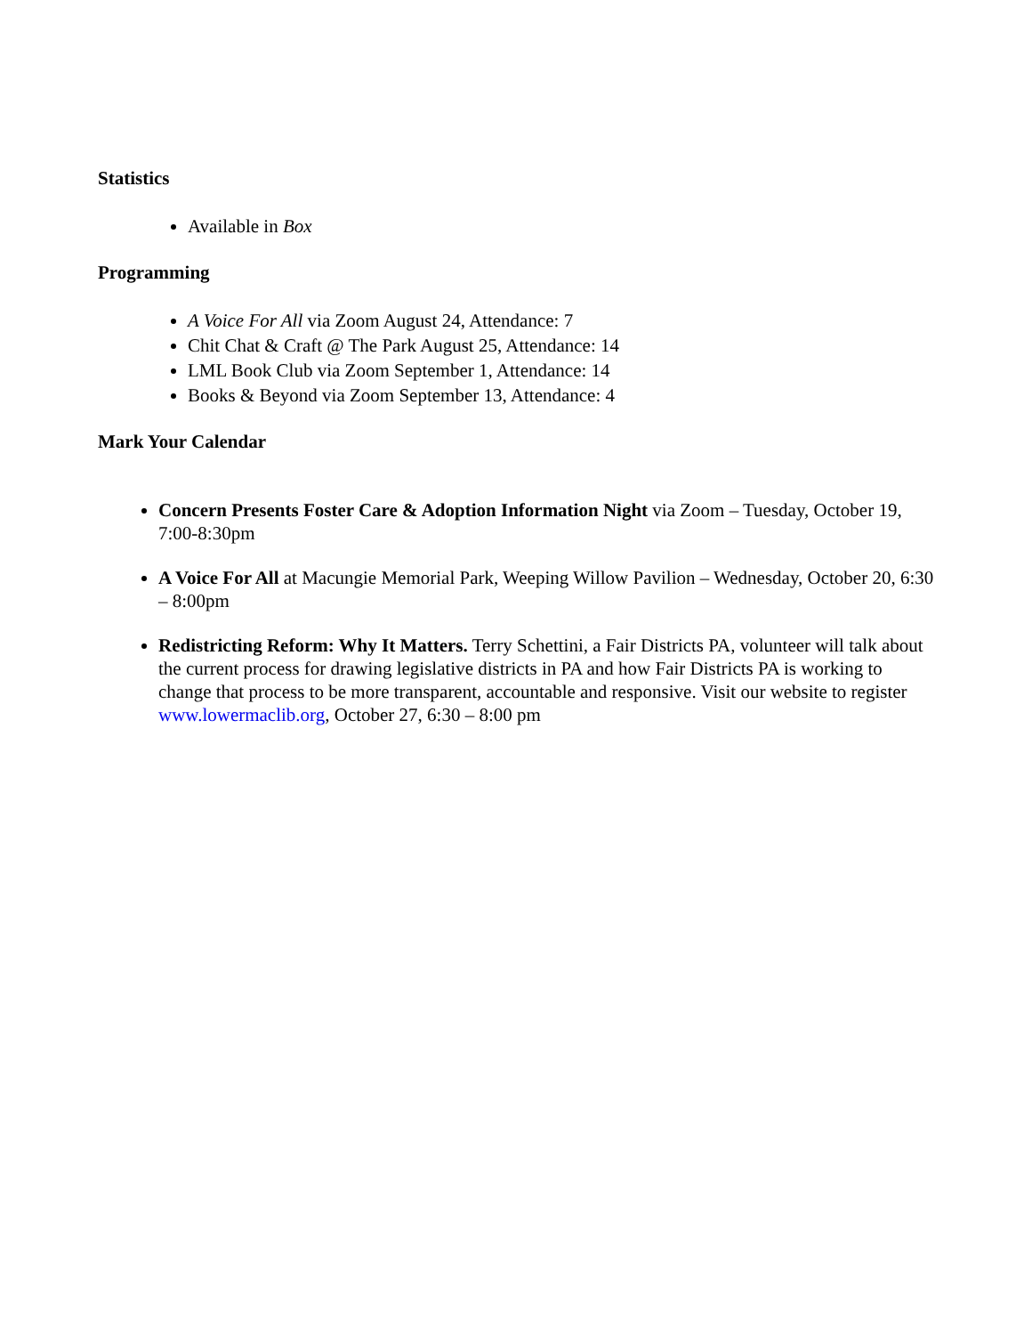Statistics
Available in Box
Programming
A Voice For All via Zoom August 24, Attendance: 7
Chit Chat & Craft @ The Park August 25, Attendance: 14
LML Book Club via Zoom September 1, Attendance: 14
Books & Beyond via Zoom September 13, Attendance: 4
Mark Your Calendar
Concern Presents Foster Care & Adoption Information Night via Zoom – Tuesday, October 19, 7:00-8:30pm
A Voice For All at Macungie Memorial Park, Weeping Willow Pavilion – Wednesday, October 20, 6:30 – 8:00pm
Redistricting Reform: Why It Matters. Terry Schettini, a Fair Districts PA, volunteer will talk about the current process for drawing legislative districts in PA and how Fair Districts PA is working to change that process to be more transparent, accountable and responsive. Visit our website to register www.lowermaclib.org, October 27, 6:30 – 8:00 pm